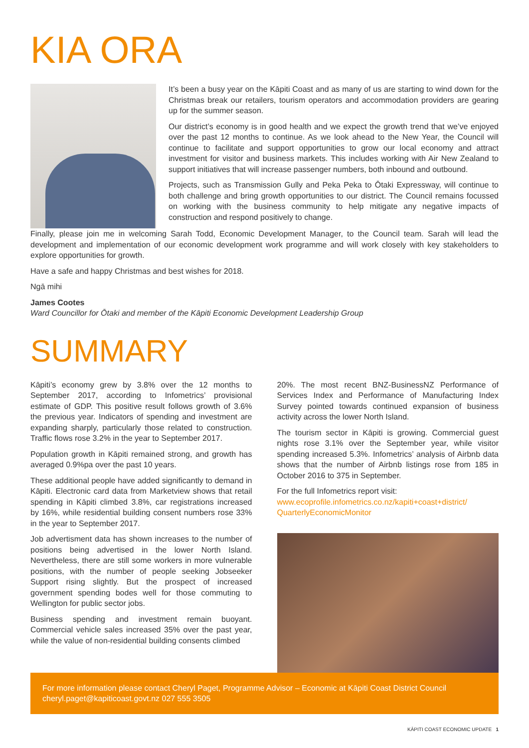KIA ORA
It’s been a busy year on the Kāpiti Coast and as many of us are starting to wind down for the Christmas break our retailers, tourism operators and accommodation providers are gearing up for the summer season.
Our district’s economy is in good health and we expect the growth trend that we’ve enjoyed over the past 12 months to continue. As we look ahead to the New Year, the Council will continue to facilitate and support opportunities to grow our local economy and attract investment for visitor and business markets. This includes working with Air New Zealand to support initiatives that will increase passenger numbers, both inbound and outbound.
Projects, such as Transmission Gully and Peka Peka to Ōtaki Expressway, will continue to both challenge and bring growth opportunities to our district. The Council remains focussed on working with the business community to help mitigate any negative impacts of construction and respond positively to change.
Finally, please join me in welcoming Sarah Todd, Economic Development Manager, to the Council team. Sarah will lead the development and implementation of our economic development work programme and will work closely with key stakeholders to explore opportunities for growth.
Have a safe and happy Christmas and best wishes for 2018.
Ngā mihi
James Cootes
Ward Councillor for Ōtaki and member of the Kāpiti Economic Development Leadership Group
SUMMARY
Kāpiti’s economy grew by 3.8% over the 12 months to September 2017, according to Infometrics’ provisional estimate of GDP. This positive result follows growth of 3.6% the previous year. Indicators of spending and investment are expanding sharply, particularly those related to construction. Traffic flows rose 3.2% in the year to September 2017.
Population growth in Kāpiti remained strong, and growth has averaged 0.9%pa over the past 10 years.
These additional people have added significantly to demand in Kāpiti. Electronic card data from Marketview shows that retail spending in Kāpiti climbed 3.8%, car registrations increased by 16%, while residential building consent numbers rose 33% in the year to September 2017.
Job advertisment data has shown increases to the number of positions being advertised in the lower North Island. Nevertheless, there are still some workers in more vulnerable positions, with the number of people seeking Jobseeker Support rising slightly. But the prospect of increased government spending bodes well for those commuting to Wellington for public sector jobs.
Business spending and investment remain buoyant. Commercial vehicle sales increased 35% over the past year, while the value of non-residential building consents climbed
20%. The most recent BNZ-BusinessNZ Performance of Services Index and Performance of Manufacturing Index Survey pointed towards continued expansion of business activity across the lower North Island.
The tourism sector in Kāpiti is growing. Commercial guest nights rose 3.1% over the September year, while visitor spending increased 5.3%. Infometrics’ analysis of Airbnb data shows that the number of Airbnb listings rose from 185 in October 2016 to 375 in September.
For the full Infometrics report visit:
www.ecoprofile.infometrics.co.nz/kapiti+coast+district/ QuarterlyEconomicMonitor
For more information please contact Cheryl Paget, Programme Advisor – Economic at Kāpiti Coast District Council cheryl.paget@kapiticoast.govt.nz 027 555 3505
KĀPITI COAST ECONOMIC UPDATE 1